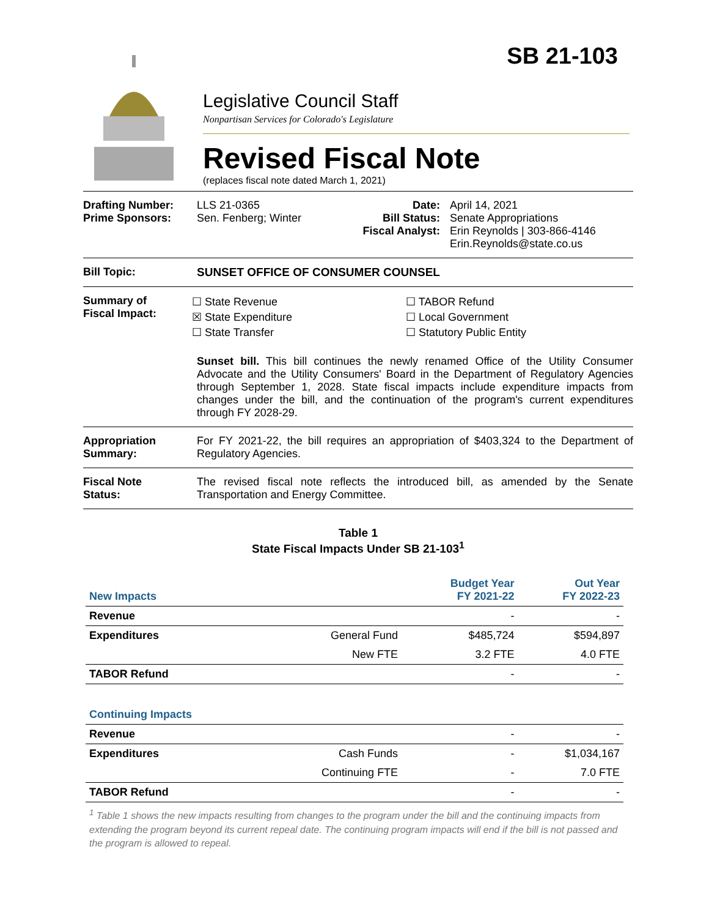SB 21-103
Legislative Council Staff
Nonpartisan Services for Colorado's Legislature
Revised Fiscal Note
(replaces fiscal note dated March 1, 2021)
Drafting Number:
Prime Sponsors:
LLS 21-0365
Sen. Fenberg; Winter
Date:
Bill Status:
Fiscal Analyst:
April 14, 2021
Senate Appropriations
Erin Reynolds | 303-866-4146
Erin.Reynolds@state.co.us
Bill Topic: SUNSET OFFICE OF CONSUMER COUNSEL
Summary of
Fiscal Impact:
☐ State Revenue
☒ State Expenditure
☐ State Transfer
☐ TABOR Refund
☐ Local Government
☐ Statutory Public Entity
Sunset bill. This bill continues the newly renamed Office of the Utility Consumer Advocate and the Utility Consumers' Board in the Department of Regulatory Agencies through September 1, 2028. State fiscal impacts include expenditure impacts from changes under the bill, and the continuation of the program's current expenditures through FY 2028-29.
Appropriation
Summary:
For FY 2021-22, the bill requires an appropriation of $403,324 to the Department of Regulatory Agencies.
Fiscal Note
Status:
The revised fiscal note reflects the introduced bill, as amended by the Senate Transportation and Energy Committee.
Table 1
State Fiscal Impacts Under SB 21-103<sup>1</sup>
| New Impacts | | Budget Year FY 2021-22 | Out Year FY 2022-23 |
| Revenue | | - | - |
| Expenditures | General Fund | $485,724 | $594,897 |
| | New FTE | 3.2 FTE | 4.0 FTE |
| TABOR Refund | | - | - |
| Continuing Impacts | | | |
| Revenue | | - | - |
| Expenditures | Cash Funds | - | $1,034,167 |
| | Continuing FTE | - | 7.0 FTE |
| TABOR Refund | | - | - |
<sup>1</sup> Table 1 shows the new impacts resulting from changes to the program under the bill and the continuing impacts from extending the program beyond its current repeal date. The continuing program impacts will end if the bill is not passed and the program is allowed to repeal.